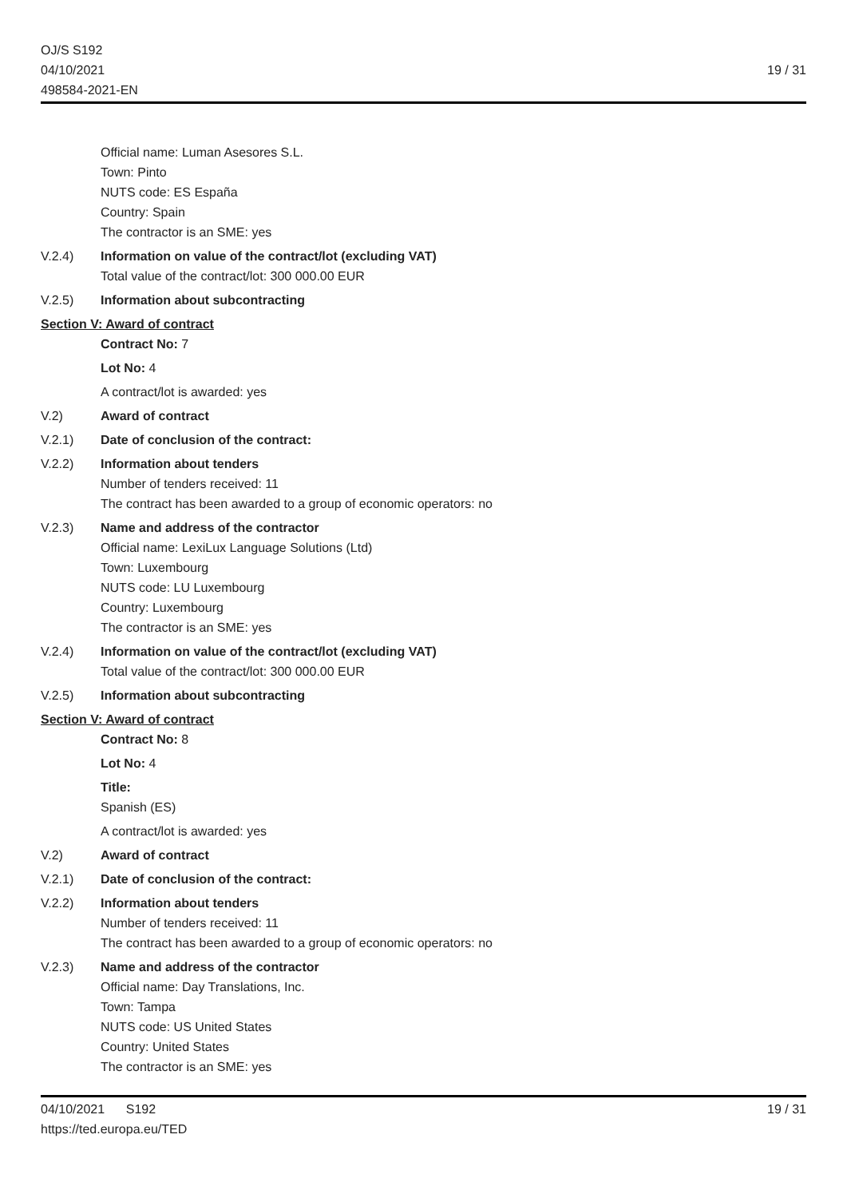OJ/S S192
04/10/2021
498584-2021-EN
19 / 31
Official name: Luman Asesores S.L.
Town: Pinto
NUTS code: ES España
Country: Spain
The contractor is an SME: yes
V.2.4) Information on value of the contract/lot (excluding VAT)
Total value of the contract/lot: 300 000.00 EUR
V.2.5) Information about subcontracting
Section V: Award of contract
Contract No: 7
Lot No: 4
A contract/lot is awarded: yes
V.2) Award of contract
V.2.1) Date of conclusion of the contract:
V.2.2) Information about tenders
Number of tenders received: 11
The contract has been awarded to a group of economic operators: no
V.2.3) Name and address of the contractor
Official name: LexiLux Language Solutions (Ltd)
Town: Luxembourg
NUTS code: LU Luxembourg
Country: Luxembourg
The contractor is an SME: yes
V.2.4) Information on value of the contract/lot (excluding VAT)
Total value of the contract/lot: 300 000.00 EUR
V.2.5) Information about subcontracting
Section V: Award of contract
Contract No: 8
Lot No: 4
Title:
Spanish (ES)
A contract/lot is awarded: yes
V.2) Award of contract
V.2.1) Date of conclusion of the contract:
V.2.2) Information about tenders
Number of tenders received: 11
The contract has been awarded to a group of economic operators: no
V.2.3) Name and address of the contractor
Official name: Day Translations, Inc.
Town: Tampa
NUTS code: US United States
Country: United States
The contractor is an SME: yes
04/10/2021 S192
https://ted.europa.eu/TED
19 / 31